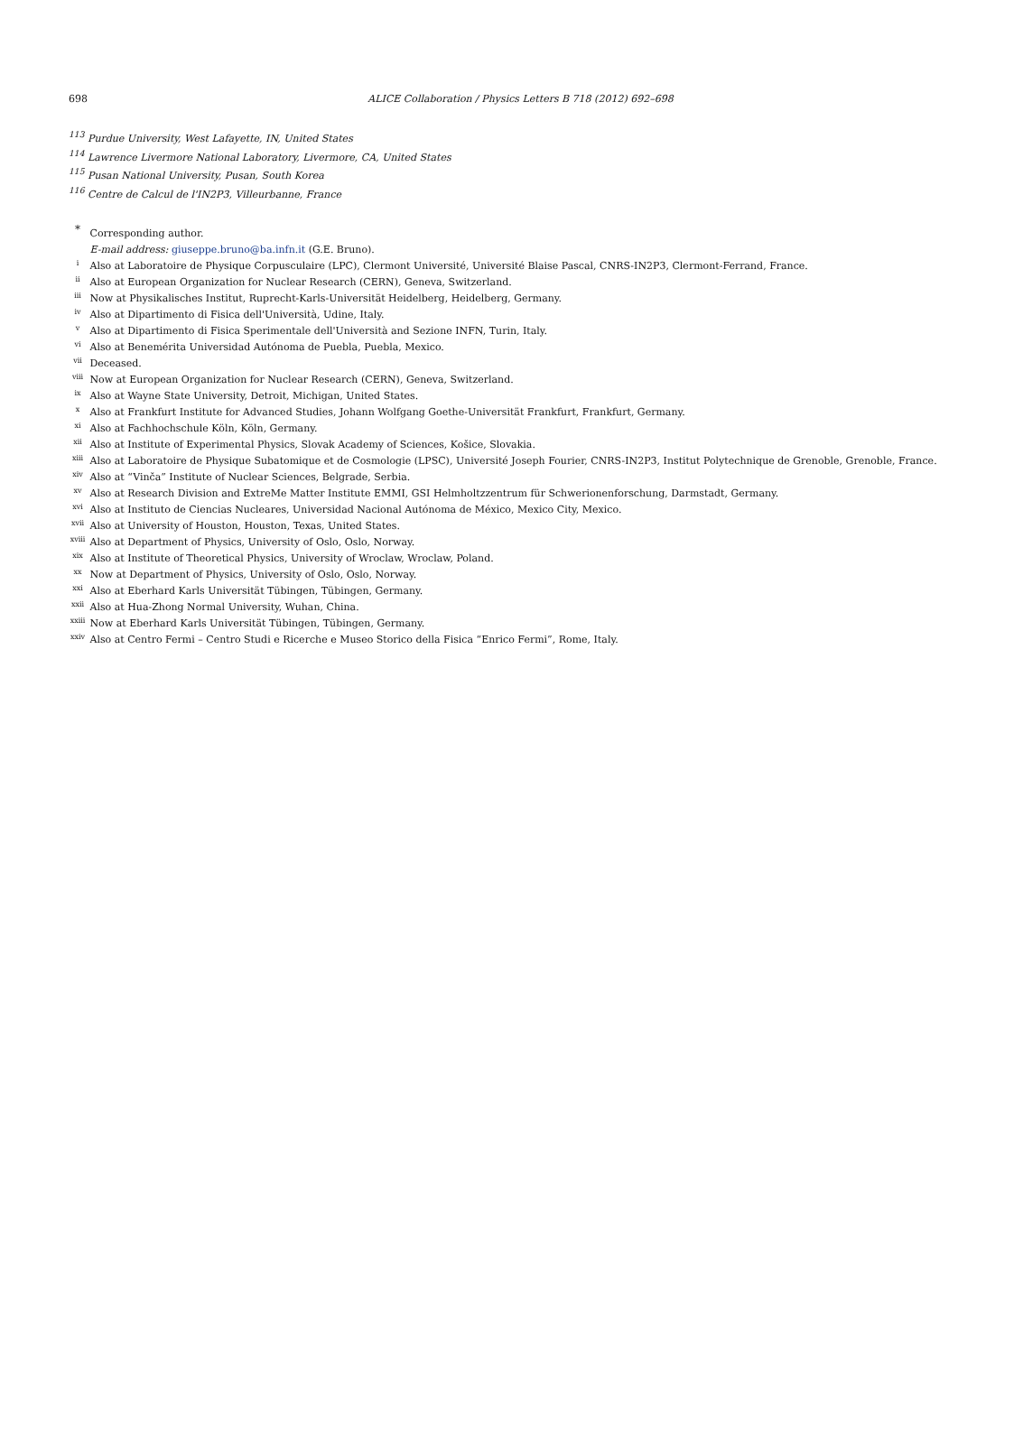698
ALICE Collaboration / Physics Letters B 718 (2012) 692–698
<sup>113</sup> Purdue University, West Lafayette, IN, United States
<sup>114</sup> Lawrence Livermore National Laboratory, Livermore, CA, United States
<sup>115</sup> Pusan National University, Pusan, South Korea
<sup>116</sup> Centre de Calcul de l'IN2P3, Villeurbanne, France
<sup>*</sup> Corresponding author.
E-mail address: giuseppe.bruno@ba.infn.it (G.E. Bruno).
<sup>i</sup> Also at Laboratoire de Physique Corpusculaire (LPC), Clermont Université, Université Blaise Pascal, CNRS-IN2P3, Clermont-Ferrand, France.
<sup>ii</sup> Also at European Organization for Nuclear Research (CERN), Geneva, Switzerland.
<sup>iii</sup> Now at Physikalisches Institut, Ruprecht-Karls-Universität Heidelberg, Heidelberg, Germany.
<sup>iv</sup> Also at Dipartimento di Fisica dell'Università, Udine, Italy.
<sup>v</sup> Also at Dipartimento di Fisica Sperimentale dell'Università and Sezione INFN, Turin, Italy.
<sup>vi</sup> Also at Benemérita Universidad Autónoma de Puebla, Puebla, Mexico.
<sup>vii</sup> Deceased.
<sup>viii</sup> Now at European Organization for Nuclear Research (CERN), Geneva, Switzerland.
<sup>ix</sup> Also at Wayne State University, Detroit, Michigan, United States.
<sup>x</sup> Also at Frankfurt Institute for Advanced Studies, Johann Wolfgang Goethe-Universität Frankfurt, Frankfurt, Germany.
<sup>xi</sup> Also at Fachhochschule Köln, Köln, Germany.
<sup>xii</sup> Also at Institute of Experimental Physics, Slovak Academy of Sciences, Košice, Slovakia.
<sup>xiii</sup> Also at Laboratoire de Physique Subatomique et de Cosmologie (LPSC), Université Joseph Fourier, CNRS-IN2P3, Institut Polytechnique de Grenoble, Grenoble, France.
<sup>xiv</sup> Also at “Vinča” Institute of Nuclear Sciences, Belgrade, Serbia.
<sup>xv</sup> Also at Research Division and ExtreMe Matter Institute EMMI, GSI Helmholtzzentrum für Schwerionenforschung, Darmstadt, Germany.
<sup>xvi</sup> Also at Instituto de Ciencias Nucleares, Universidad Nacional Autónoma de México, Mexico City, Mexico.
<sup>xvii</sup> Also at University of Houston, Houston, Texas, United States.
<sup>xviii</sup> Also at Department of Physics, University of Oslo, Oslo, Norway.
<sup>xix</sup> Also at Institute of Theoretical Physics, University of Wroclaw, Wroclaw, Poland.
<sup>xx</sup> Now at Department of Physics, University of Oslo, Oslo, Norway.
<sup>xxi</sup> Also at Eberhard Karls Universität Tübingen, Tübingen, Germany.
<sup>xxii</sup> Also at Hua-Zhong Normal University, Wuhan, China.
<sup>xxiii</sup> Now at Eberhard Karls Universität Tübingen, Tübingen, Germany.
<sup>xxiv</sup> Also at Centro Fermi – Centro Studi e Ricerche e Museo Storico della Fisica “Enrico Fermi”, Rome, Italy.